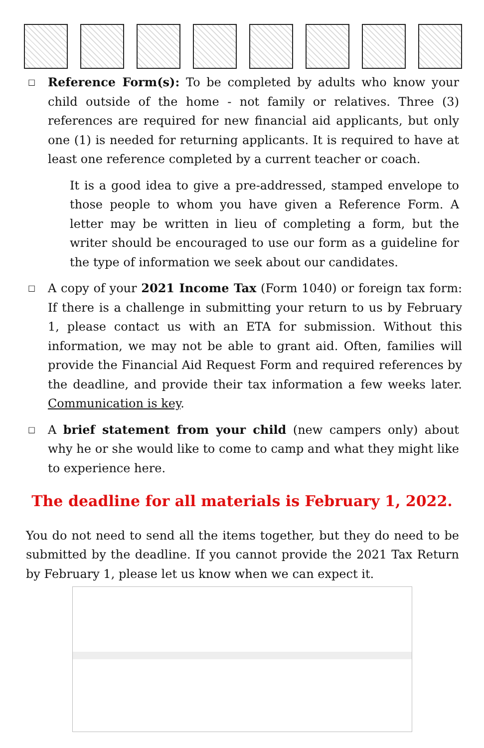□
Reference Form(s): To be completed by adults who know your child outside of the home - not family or relatives. Three (3) references are required for new financial aid applicants, but only one (1) is needed for returning applicants. It is required to have at least one reference completed by a current teacher or coach.
It is a good idea to give a pre-addressed, stamped envelope to those people to whom you have given a Reference Form. A letter may be written in lieu of completing a form, but the writer should be encouraged to use our form as a guideline for the type of information we seek about our candidates.
□
A copy of your 2021 Income Tax (Form 1040) or foreign tax form: If there is a challenge in submitting your return to us by February 1, please contact us with an ETA for submission. Without this information, we may not be able to grant aid. Often, families will provide the Financial Aid Request Form and required references by the deadline, and provide their tax information a few weeks later. Communication is key.
□
A brief statement from your child (new campers only) about why he or she would like to come to camp and what they might like to experience here.
The deadline for all materials is February 1, 2022.
You do not need to send all the items together, but they do need to be submitted by the deadline. If you cannot provide the 2021 Tax Return by February 1, please let us know when we can expect it.